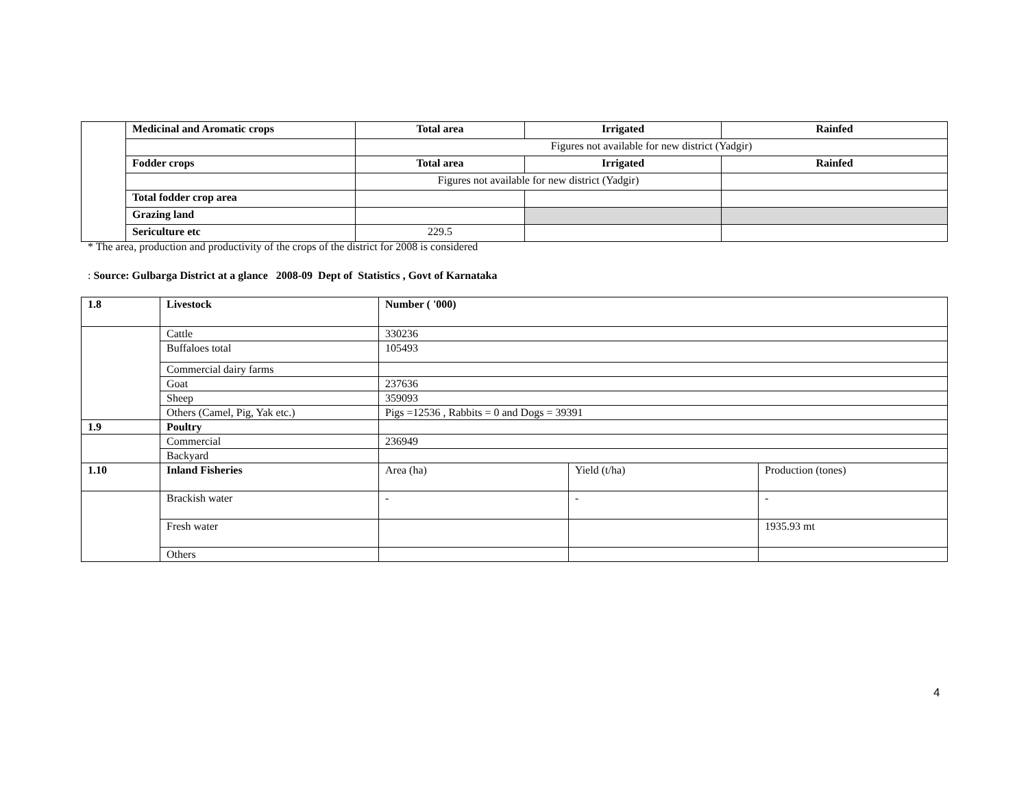| | Medicinal and Aromatic crops | Total area | Irrigated | Rainfed |
| | | Figures not available for new district (Yadgir) | | |
| | Fodder crops | Total area | Irrigated | Rainfed |
| | | Figures not available for new district (Yadgir) | | |
| | Total fodder crop area | | | |
| | Grazing land | | | |
| | Sericulture etc | 229.5 | | |
* The area, production and productivity of the crops of the district for 2008 is considered
: Source: Gulbarga District at a glance 2008-09 Dept of Statistics , Govt of Karnataka
| 1.8 | Livestock | Number ( '000) | | |
| | Cattle | 330236 | | |
| | Buffaloes total | 105493 | | |
| | Commercial dairy farms | | | |
| | Goat | 237636 | | |
| | Sheep | 359093 | | |
| | Others (Camel, Pig, Yak etc.) | Pigs =12536 , Rabbits = 0 and Dogs = 39391 | | |
| 1.9 | Poultry | | | |
| | Commercial | 236949 | | |
| | Backyard | | | |
| 1.10 | Inland Fisheries | Area (ha) | Yield (t/ha) | Production (tones) |
| | Brackish water | - | - | - |
| | Fresh water | | | 1935.93 mt |
| | Others | | | |
4